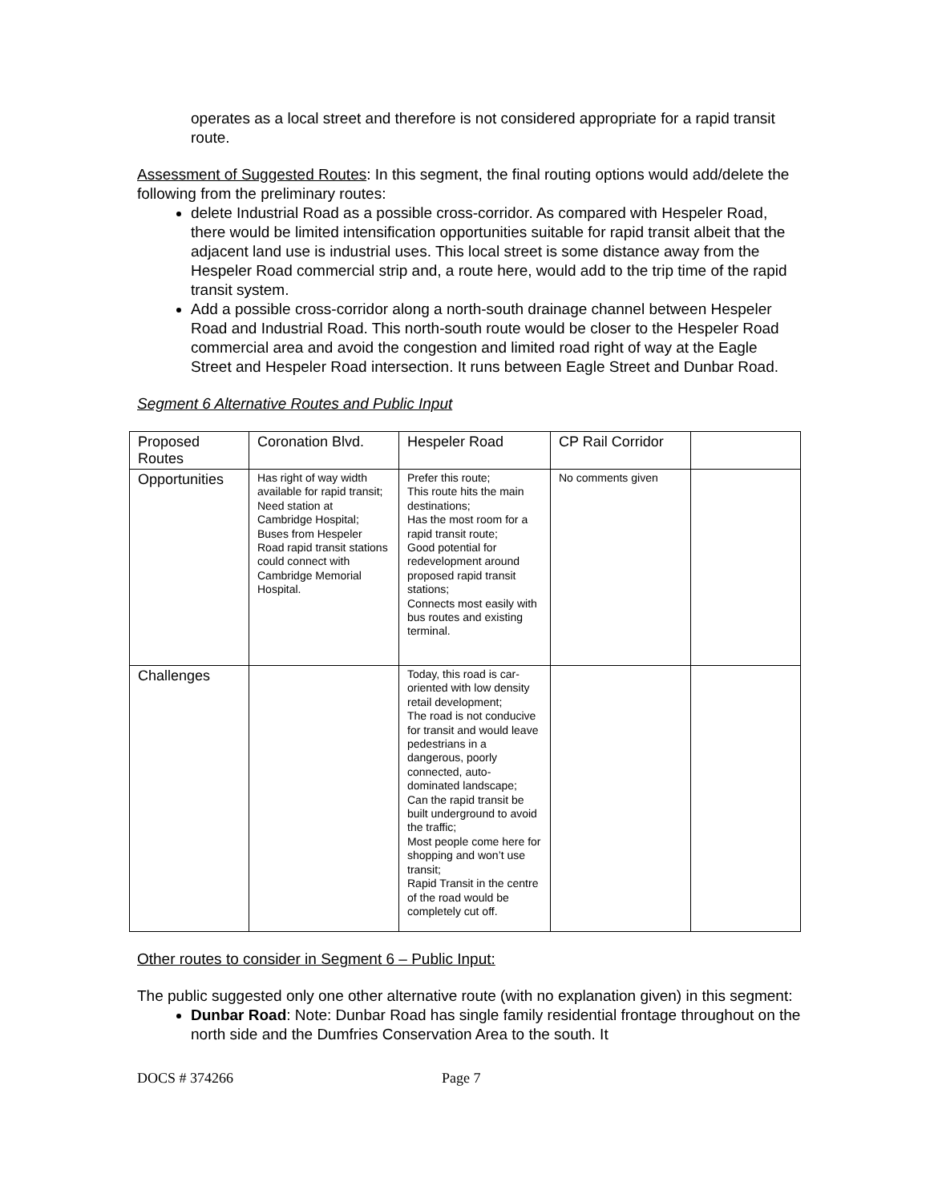operates as a local street and therefore is not considered appropriate for a rapid transit route.
Assessment of Suggested Routes: In this segment, the final routing options would add/delete the following from the preliminary routes:
delete Industrial Road as a possible cross-corridor. As compared with Hespeler Road, there would be limited intensification opportunities suitable for rapid transit albeit that the adjacent land use is industrial uses. This local street is some distance away from the Hespeler Road commercial strip and, a route here, would add to the trip time of the rapid transit system.
Add a possible cross-corridor along a north-south drainage channel between Hespeler Road and Industrial Road. This north-south route would be closer to the Hespeler Road commercial area and avoid the congestion and limited road right of way at the Eagle Street and Hespeler Road intersection. It runs between Eagle Street and Dunbar Road.
Segment 6 Alternative Routes and Public Input
| Proposed Routes | Coronation Blvd. | Hespeler Road | CP Rail Corridor | |
| Opportunities | Has right of way width available for rapid transit; Need station at Cambridge Hospital; Buses from Hespeler Road rapid transit stations could connect with Cambridge Memorial Hospital. | Prefer this route; This route hits the main destinations; Has the most room for a rapid transit route; Good potential for redevelopment around proposed rapid transit stations; Connects most easily with bus routes and existing terminal. | No comments given | |
| Challenges | | Today, this road is car-oriented with low density retail development; The road is not conducive for transit and would leave pedestrians in a dangerous, poorly connected, auto-dominated landscape; Can the rapid transit be built underground to avoid the traffic; Most people come here for shopping and won’t use transit; Rapid Transit in the centre of the road would be completely cut off. | | |
Other routes to consider in Segment 6 – Public Input:
The public suggested only one other alternative route (with no explanation given) in this segment:
Dunbar Road: Note: Dunbar Road has single family residential frontage throughout on the north side and the Dumfries Conservation Area to the south. It
DOCS # 374266 Page 7